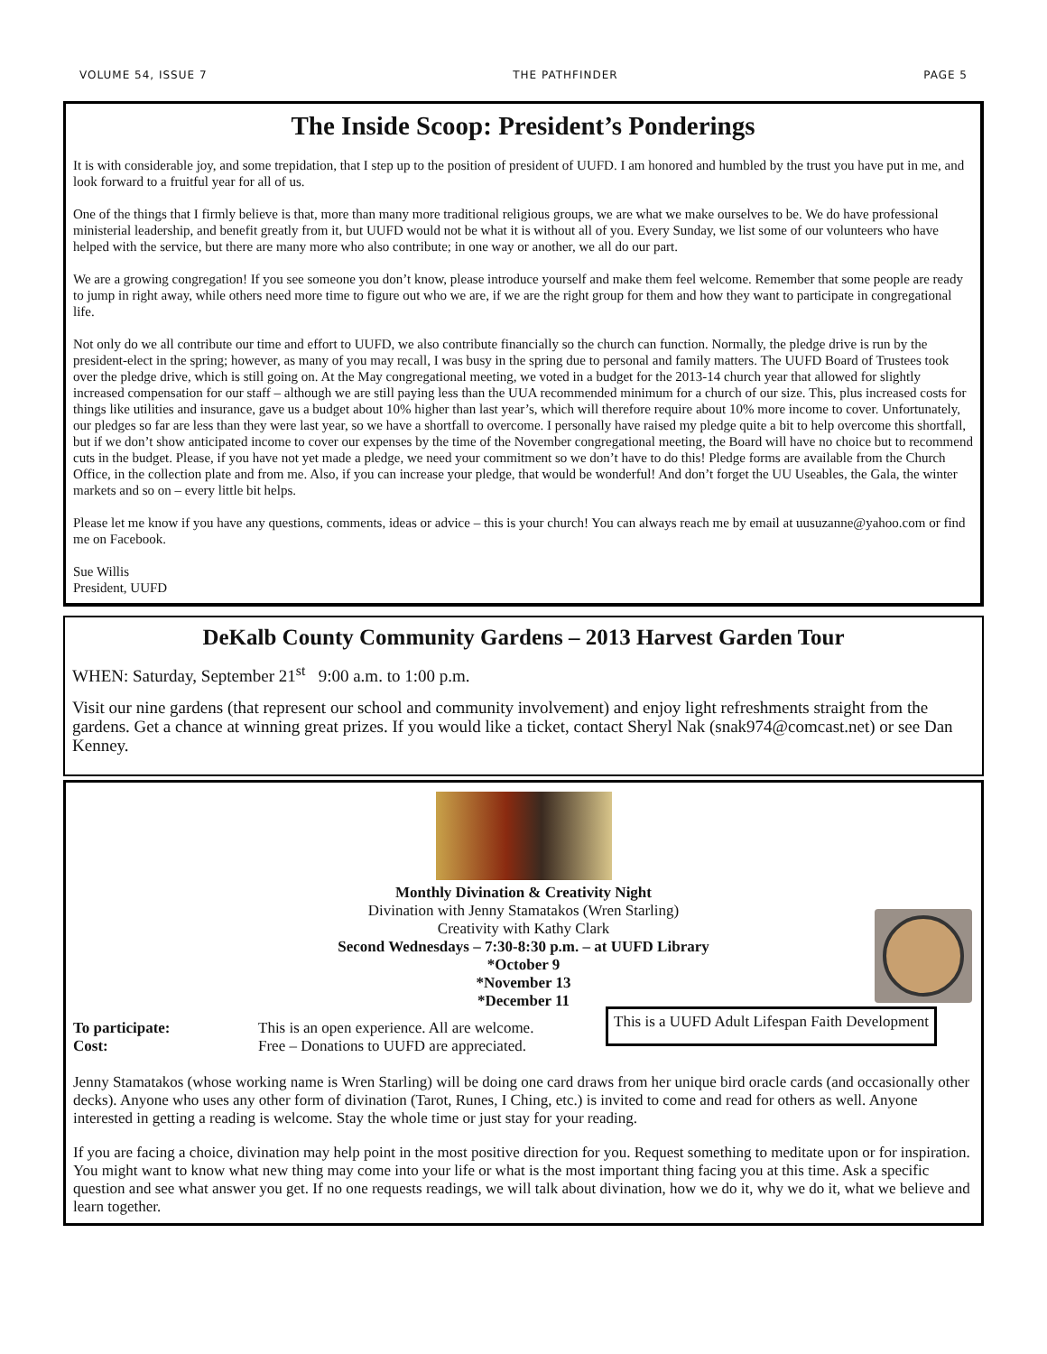VOLUME 54, ISSUE 7 THE PATHFINDER PAGE 5
The Inside Scoop: President’s Ponderings
It is with considerable joy, and some trepidation, that I step up to the position of president of UUFD. I am honored and humbled by the trust you have put in me, and look forward to a fruitful year for all of us.
One of the things that I firmly believe is that, more than many more traditional religious groups, we are what we make ourselves to be. We do have professional ministerial leadership, and benefit greatly from it, but UUFD would not be what it is without all of you. Every Sunday, we list some of our volunteers who have helped with the service, but there are many more who also contribute; in one way or another, we all do our part.
We are a growing congregation! If you see someone you don’t know, please introduce yourself and make them feel welcome. Remember that some people are ready to jump in right away, while others need more time to figure out who we are, if we are the right group for them and how they want to participate in congregational life.
Not only do we all contribute our time and effort to UUFD, we also contribute financially so the church can function. Normally, the pledge drive is run by the president-elect in the spring; however, as many of you may recall, I was busy in the spring due to personal and family matters. The UUFD Board of Trustees took over the pledge drive, which is still going on. At the May congregational meeting, we voted in a budget for the 2013-14 church year that allowed for slightly increased compensation for our staff – although we are still paying less than the UUA recommended minimum for a church of our size. This, plus increased costs for things like utilities and insurance, gave us a budget about 10% higher than last year’s, which will therefore require about 10% more income to cover. Unfortunately, our pledges so far are less than they were last year, so we have a shortfall to overcome. I personally have raised my pledge quite a bit to help overcome this shortfall, but if we don’t show anticipated income to cover our expenses by the time of the November congregational meeting, the Board will have no choice but to recommend cuts in the budget. Please, if you have not yet made a pledge, we need your commitment so we don’t have to do this! Pledge forms are available from the Church Office, in the collection plate and from me. Also, if you can increase your pledge, that would be wonderful! And don’t forget the UU Useables, the Gala, the winter markets and so on – every little bit helps.
Please let me know if you have any questions, comments, ideas or advice – this is your church! You can always reach me by email at uusuzanne@yahoo.com or find me on Facebook.
Sue Willis
President, UUFD
DeKalb County Community Gardens – 2013 Harvest Garden Tour
WHEN: Saturday, September 21<sup>st</sup> 9:00 a.m. to 1:00 p.m.
Visit our nine gardens (that represent our school and community involvement) and enjoy light refreshments straight from the gardens. Get a chance at winning great prizes. If you would like a ticket, contact Sheryl Nak (snak974@comcast.net) or see Dan Kenney.
Monthly Divination & Creativity Night
Divination with Jenny Stamatakos (Wren Starling)
Creativity with Kathy Clark
Second Wednesdays – 7:30-8:30 p.m. – at UUFD Library
*October 9
*November 13
*December 11
To participate:
Cost:
This is an open experience. All are welcome.
Free – Donations to UUFD are appreciated.
This is a UUFD Adult Lifespan Faith Development
Jenny Stamatakos (whose working name is Wren Starling) will be doing one card draws from her unique bird oracle cards (and occasionally other decks). Anyone who uses any other form of divination (Tarot, Runes, I Ching, etc.) is invited to come and read for others as well. Anyone interested in getting a reading is welcome. Stay the whole time or just stay for your reading.
If you are facing a choice, divination may help point in the most positive direction for you. Request something to meditate upon or for inspiration. You might want to know what new thing may come into your life or what is the most important thing facing you at this time. Ask a specific question and see what answer you get. If no one requests readings, we will talk about divination, how we do it, why we do it, what we believe and learn together.